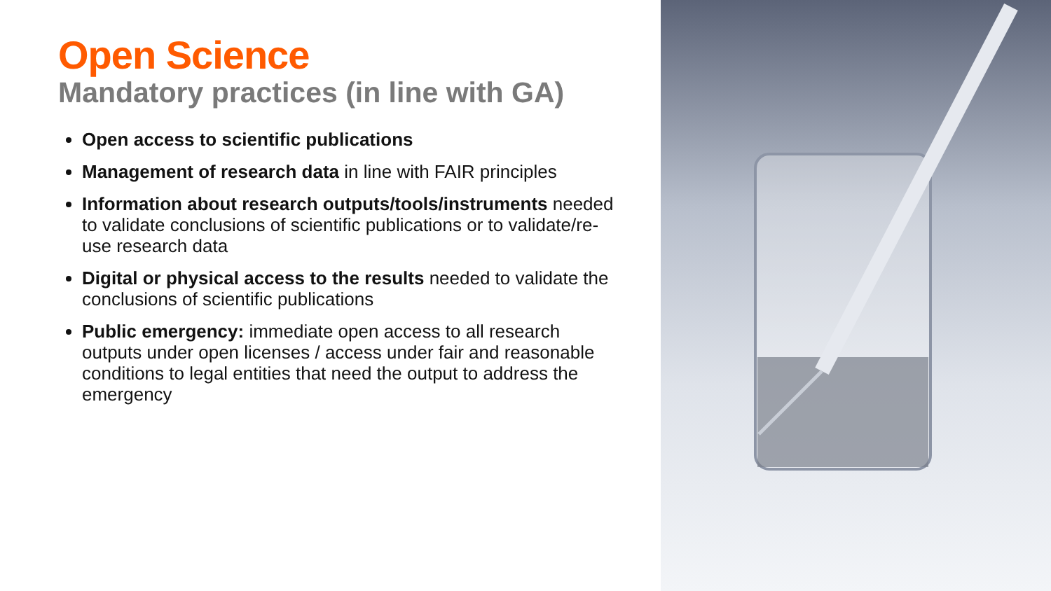Open Science
Mandatory practices (in line with GA)
Open access to scientific publications
Management of research data in line with FAIR principles
Information about research outputs/tools/instruments needed to validate conclusions of scientific publications or to validate/re-use research data
Digital or physical access to the results needed to validate the conclusions of scientific publications
Public emergency: immediate open access to all research outputs under open licenses / access under fair and reasonable conditions to legal entities that need the output to address the emergency